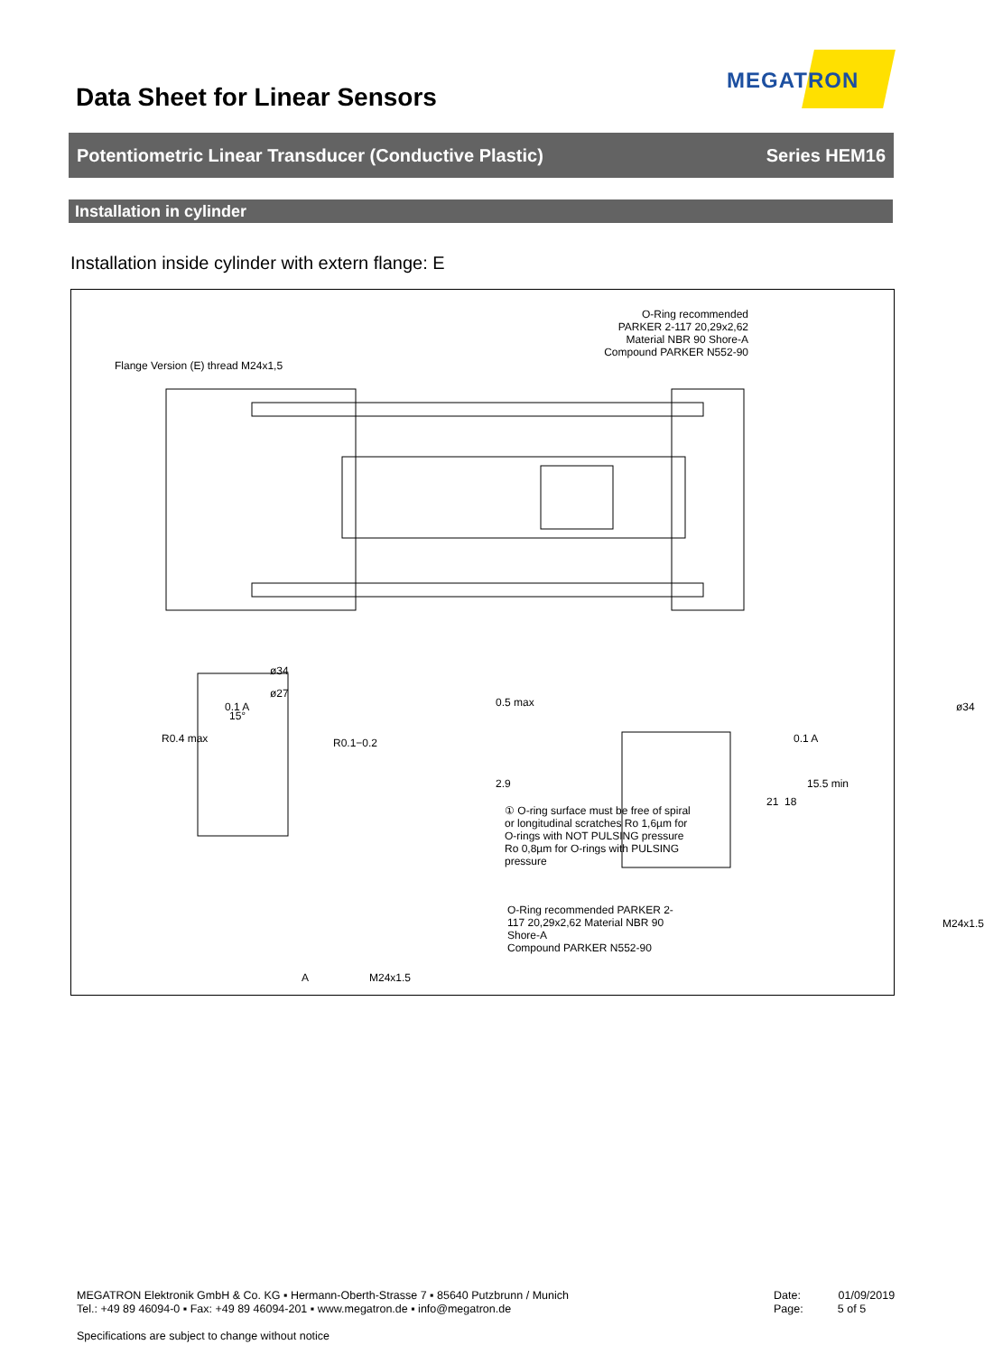Data Sheet for Linear Sensors
MEGATRON
Potentiometric Linear Transducer (Conductive Plastic) Series HEM16
Installation in cylinder
Installation inside cylinder with extern flange: E
O-Ring recommended
PARKER 2-117 20,29x2,62
Material NBR 90 Shore-A
Compound PARKER N552-90
Flange Version (E) thread M24x1,5
ø34
ø27
0.1 A
15°
R0.4 max R0.1−0.2
0.5 max
2.9
① O-ring surface must be free of spiral or longitudinal scratches Ro 1,6µm for O-rings with NOT PULSING pressure Ro 0,8µm for O-rings with PULSING pressure
O-Ring recommended PARKER 2-117 20,29x2,62 Material NBR 90 Shore-A
Compound PARKER N552-90
A M24x1.5
ø34
0.1 A
21 18
15.5 min
M24x1.5
MEGATRON Elektronik GmbH & Co. KG ▪ Hermann-Oberth-Strasse 7 ▪ 85640 Putzbrunn / Munich
Tel.: +49 89 46094-0 ▪ Fax: +49 89 46094-201 ▪ www.megatron.de ▪ info@megatron.de
Specifications are subject to change without notice
Date: 01/09/2019
Page: 5 of 5